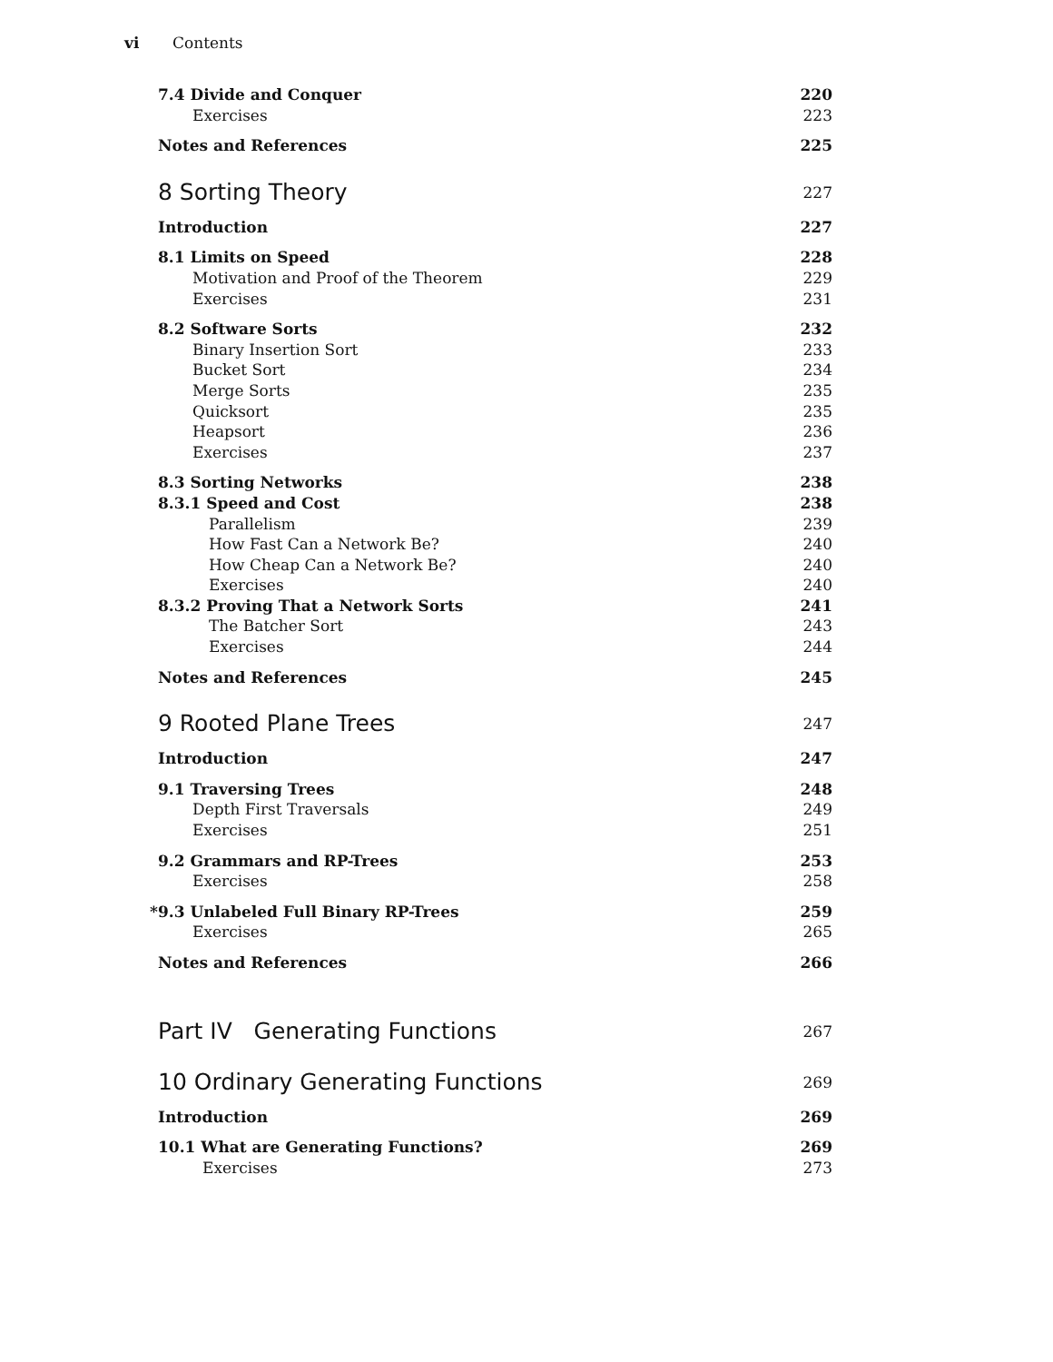vi Contents
7.4 Divide and Conquer 220
Exercises 223
Notes and References 225
8 Sorting Theory 227
Introduction 227
8.1 Limits on Speed 228
Motivation and Proof of the Theorem 229
Exercises 231
8.2 Software Sorts 232
Binary Insertion Sort 233
Bucket Sort 234
Merge Sorts 235
Quicksort 235
Heapsort 236
Exercises 237
8.3 Sorting Networks 238
8.3.1 Speed and Cost 238
Parallelism 239
How Fast Can a Network Be? 240
How Cheap Can a Network Be? 240
Exercises 240
8.3.2 Proving That a Network Sorts 241
The Batcher Sort 243
Exercises 244
Notes and References 245
9 Rooted Plane Trees 247
Introduction 247
9.1 Traversing Trees 248
Depth First Traversals 249
Exercises 251
9.2 Grammars and RP-Trees 253
Exercises 258
*9.3 Unlabeled Full Binary RP-Trees 259
Exercises 265
Notes and References 266
Part IV Generating Functions 267
10 Ordinary Generating Functions 269
Introduction 269
10.1 What are Generating Functions? 269
Exercises 273